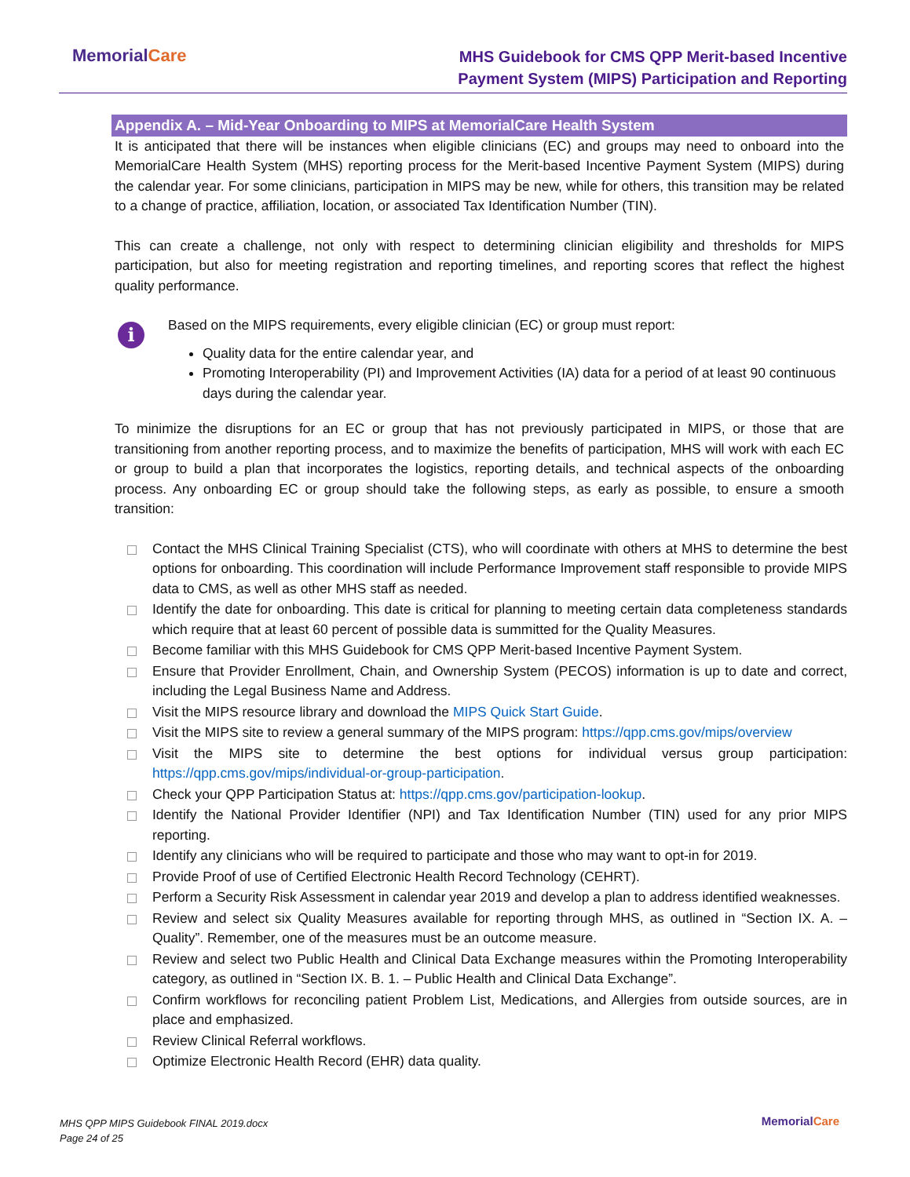MemorialCare
MHS Guidebook for CMS QPP Merit-based Incentive
Payment System (MIPS) Participation and Reporting
Appendix A. – Mid-Year Onboarding to MIPS at MemorialCare Health System
It is anticipated that there will be instances when eligible clinicians (EC) and groups may need to onboard into the MemorialCare Health System (MHS) reporting process for the Merit-based Incentive Payment System (MIPS) during the calendar year. For some clinicians, participation in MIPS may be new, while for others, this transition may be related to a change of practice, affiliation, location, or associated Tax Identification Number (TIN).
This can create a challenge, not only with respect to determining clinician eligibility and thresholds for MIPS participation, but also for meeting registration and reporting timelines, and reporting scores that reflect the highest quality performance.
i
Based on the MIPS requirements, every eligible clinician (EC) or group must report:
Quality data for the entire calendar year, and
Promoting Interoperability (PI) and Improvement Activities (IA) data for a period of at least 90 continuous days during the calendar year.
To minimize the disruptions for an EC or group that has not previously participated in MIPS, or those that are transitioning from another reporting process, and to maximize the benefits of participation, MHS will work with each EC or group to build a plan that incorporates the logistics, reporting details, and technical aspects of the onboarding process. Any onboarding EC or group should take the following steps, as early as possible, to ensure a smooth transition:
Contact the MHS Clinical Training Specialist (CTS), who will coordinate with others at MHS to determine the best options for onboarding. This coordination will include Performance Improvement staff responsible to provide MIPS data to CMS, as well as other MHS staff as needed.
Identify the date for onboarding. This date is critical for planning to meeting certain data completeness standards which require that at least 60 percent of possible data is summitted for the Quality Measures.
Become familiar with this MHS Guidebook for CMS QPP Merit-based Incentive Payment System.
Ensure that Provider Enrollment, Chain, and Ownership System (PECOS) information is up to date and correct, including the Legal Business Name and Address.
Visit the MIPS resource library and download the MIPS Quick Start Guide.
Visit the MIPS site to review a general summary of the MIPS program: https://qpp.cms.gov/mips/overview
Visit the MIPS site to determine the best options for individual versus group participation: https://qpp.cms.gov/mips/individual-or-group-participation.
Check your QPP Participation Status at: https://qpp.cms.gov/participation-lookup.
Identify the National Provider Identifier (NPI) and Tax Identification Number (TIN) used for any prior MIPS reporting.
Identify any clinicians who will be required to participate and those who may want to opt-in for 2019.
Provide Proof of use of Certified Electronic Health Record Technology (CEHRT).
Perform a Security Risk Assessment in calendar year 2019 and develop a plan to address identified weaknesses.
Review and select six Quality Measures available for reporting through MHS, as outlined in “Section IX. A. – Quality”. Remember, one of the measures must be an outcome measure.
Review and select two Public Health and Clinical Data Exchange measures within the Promoting Interoperability category, as outlined in “Section IX. B. 1. – Public Health and Clinical Data Exchange”.
Confirm workflows for reconciling patient Problem List, Medications, and Allergies from outside sources, are in place and emphasized.
Review Clinical Referral workflows.
Optimize Electronic Health Record (EHR) data quality.
MHS QPP MIPS Guidebook FINAL 2019.docx
Page 24 of 25
MemorialCare